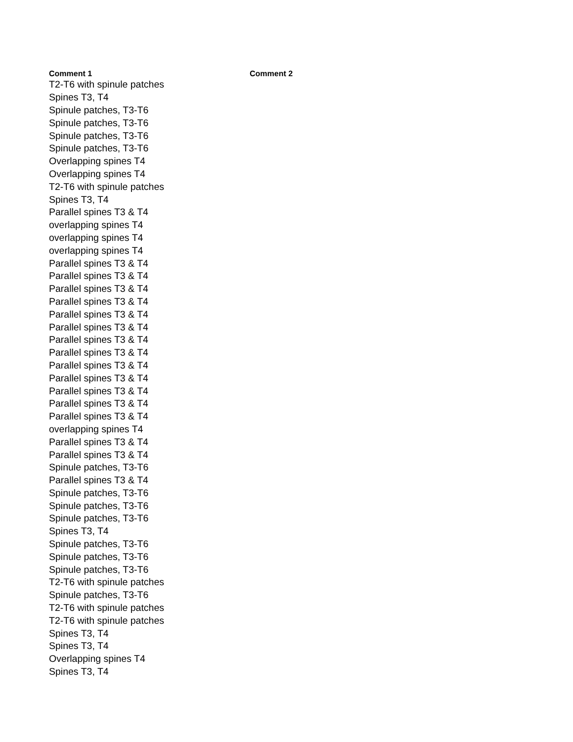| Comment 1 | Comment 2 |
| --- | --- |
| T2-T6 with spinule patches | |
| Spines T3, T4 | |
| Spinule patches, T3-T6 | |
| Spinule patches, T3-T6 | |
| Spinule patches, T3-T6 | |
| Spinule patches, T3-T6 | |
| Overlapping spines T4 | |
| Overlapping spines T4 | |
| T2-T6 with spinule patches | |
| Spines T3, T4 | |
| Parallel spines T3 & T4 | |
| overlapping spines T4 | |
| overlapping spines T4 | |
| overlapping spines T4 | |
| Parallel spines T3 & T4 | |
| Parallel spines T3 & T4 | |
| Parallel spines T3 & T4 | |
| Parallel spines T3 & T4 | |
| Parallel spines T3 & T4 | |
| Parallel spines T3 & T4 | |
| Parallel spines T3 & T4 | |
| Parallel spines T3 & T4 | |
| Parallel spines T3 & T4 | |
| Parallel spines T3 & T4 | |
| Parallel spines T3 & T4 | |
| Parallel spines T3 & T4 | |
| Parallel spines T3 & T4 | |
| overlapping spines T4 | |
| Parallel spines T3 & T4 | |
| Parallel spines T3 & T4 | |
| Spinule patches, T3-T6 | |
| Parallel spines T3 & T4 | |
| Spinule patches, T3-T6 | |
| Spinule patches, T3-T6 | |
| Spinule patches, T3-T6 | |
| Spines T3, T4 | |
| Spinule patches, T3-T6 | |
| Spinule patches, T3-T6 | |
| Spinule patches, T3-T6 | |
| T2-T6 with spinule patches | |
| Spinule patches, T3-T6 | |
| T2-T6 with spinule patches | |
| T2-T6 with spinule patches | |
| Spines T3, T4 | |
| Spines T3, T4 | |
| Overlapping spines T4 | |
| Spines T3, T4 | |